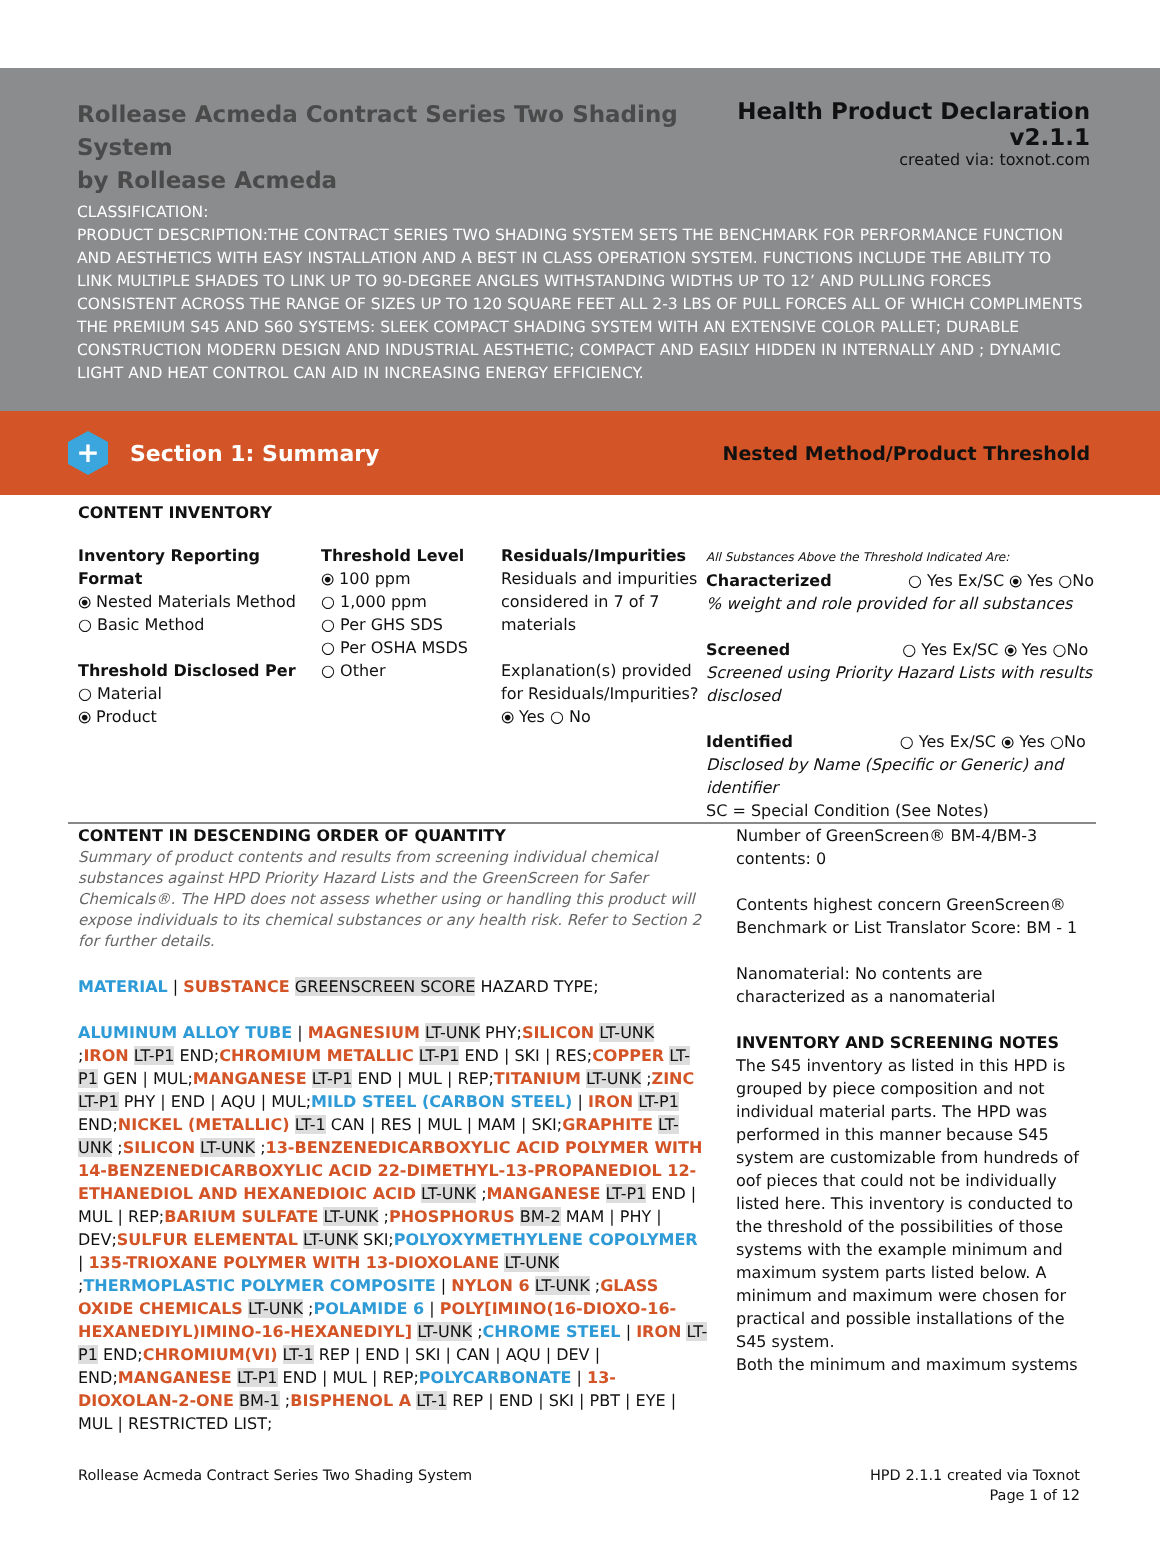Rollease Acmeda Contract Series Two Shading System
by Rollease Acmeda
Health Product Declaration v2.1.1
created via: toxnot.com
CLASSIFICATION:
PRODUCT DESCRIPTION:THE CONTRACT SERIES TWO SHADING SYSTEM SETS THE BENCHMARK FOR PERFORMANCE FUNCTION AND AESTHETICS WITH EASY INSTALLATION AND A BEST IN CLASS OPERATION SYSTEM. FUNCTIONS INCLUDE THE ABILITY TO LINK MULTIPLE SHADES TO LINK UP TO 90-DEGREE ANGLES WITHSTANDING WIDTHS UP TO 12’ AND PULLING FORCES CONSISTENT ACROSS THE RANGE OF SIZES UP TO 120 SQUARE FEET ALL 2-3 LBS OF PULL FORCES ALL OF WHICH COMPLIMENTS THE PREMIUM S45 AND S60 SYSTEMS: SLEEK COMPACT SHADING SYSTEM WITH AN EXTENSIVE COLOR PALLET; DURABLE CONSTRUCTION MODERN DESIGN AND INDUSTRIAL AESTHETIC; COMPACT AND EASILY HIDDEN IN INTERNALLY AND ; DYNAMIC LIGHT AND HEAT CONTROL CAN AID IN INCREASING ENERGY EFFICIENCY.
+
Section 1: Summary
Nested Method/Product Threshold
CONTENT INVENTORY
Inventory Reporting Format
⦿ Nested Materials Method
○ Basic Method
Threshold Disclosed Per
○ Material
⦿ Product
Threshold Level
⦿ 100 ppm
○ 1,000 ppm
○ Per GHS SDS
○ Per OSHA MSDS
○ Other
Residuals/Impurities
Residuals and impurities considered in 7 of 7 materials
Explanation(s) provided for Residuals/Impurities?
⦿ Yes ○ No
All Substances Above the Threshold Indicated Are:
Characterized ○ Yes Ex/SC ⦿ Yes ○No
% weight and role provided for all substances
Screened ○ Yes Ex/SC ⦿ Yes ○No
Screened using Priority Hazard Lists with results disclosed
Identified ○ Yes Ex/SC ⦿ Yes ○No
Disclosed by Name (Specific or Generic) and identifier
SC = Special Condition (See Notes)
CONTENT IN DESCENDING ORDER OF QUANTITY
Summary of product contents and results from screening individual chemical substances against HPD Priority Hazard Lists and the GreenScreen for Safer Chemicals®. The HPD does not assess whether using or handling this product will expose individuals to its chemical substances or any health risk. Refer to Section 2 for further details.
MATERIAL | SUBSTANCE GREENSCREEN SCORE HAZARD TYPE;
ALUMINUM ALLOY TUBE | MAGNESIUM LT-UNK PHY;SILICON LT-UNK ;IRON LT-P1 END;CHROMIUM METALLIC LT-P1 END | SKI | RES;COPPER LT-P1 GEN | MUL;MANGANESE LT-P1 END | MUL | REP;TITANIUM LT-UNK ;ZINC LT-P1 PHY | END | AQU | MUL;MILD STEEL (CARBON STEEL) | IRON LT-P1 END;NICKEL (METALLIC) LT-1 CAN | RES | MUL | MAM | SKI;GRAPHITE LT-UNK ;SILICON LT-UNK ;13-BENZENEDICARBOXYLIC ACID POLYMER WITH 14-BENZENEDICARBOXYLIC ACID 22-DIMETHYL-13-PROPANEDIOL 12-ETHANEDIOL AND HEXANEDIOIC ACID LT-UNK ;MANGANESE LT-P1 END | MUL | REP;BARIUM SULFATE LT-UNK ;PHOSPHORUS BM-2 MAM | PHY | DEV;SULFUR ELEMENTAL LT-UNK SKI;POLYOXYMETHYLENE COPOLYMER | 135-TRIOXANE POLYMER WITH 13-DIOXOLANE LT-UNK ;THERMOPLASTIC POLYMER COMPOSITE | NYLON 6 LT-UNK ;GLASS OXIDE CHEMICALS LT-UNK ;POLAMIDE 6 | POLY[IMINO(16-DIOXO-16- HEXANEDIYL)IMINO-16-HEXANEDIYL] LT-UNK ;CHROME STEEL | IRON LT-P1 END;CHROMIUM(VI) LT-1 REP | END | SKI | CAN | AQU | DEV | END;MANGANESE LT-P1 END | MUL | REP;POLYCARBONATE | 13-DIOXOLAN-2-ONE BM-1 ;BISPHENOL A LT-1 REP | END | SKI | PBT | EYE | MUL | RESTRICTED LIST;
Number of GreenScreen® BM-4/BM-3 contents: 0
Contents highest concern GreenScreen® Benchmark or List Translator Score: BM - 1
Nanomaterial: No contents are characterized as a nanomaterial
INVENTORY AND SCREENING NOTES
The S45 inventory as listed in this HPD is grouped by piece composition and not individual material parts. The HPD was performed in this manner because S45 system are customizable from hundreds of oof pieces that could not be individually listed here. This inventory is conducted to the threshold of the possibilities of those systems with the example minimum and maximum system parts listed below. A minimum and maximum were chosen for practical and possible installations of the S45 system.
Both the minimum and maximum systems
Rollease Acmeda Contract Series Two Shading System
HPD 2.1.1 created via Toxnot
Page 1 of 12